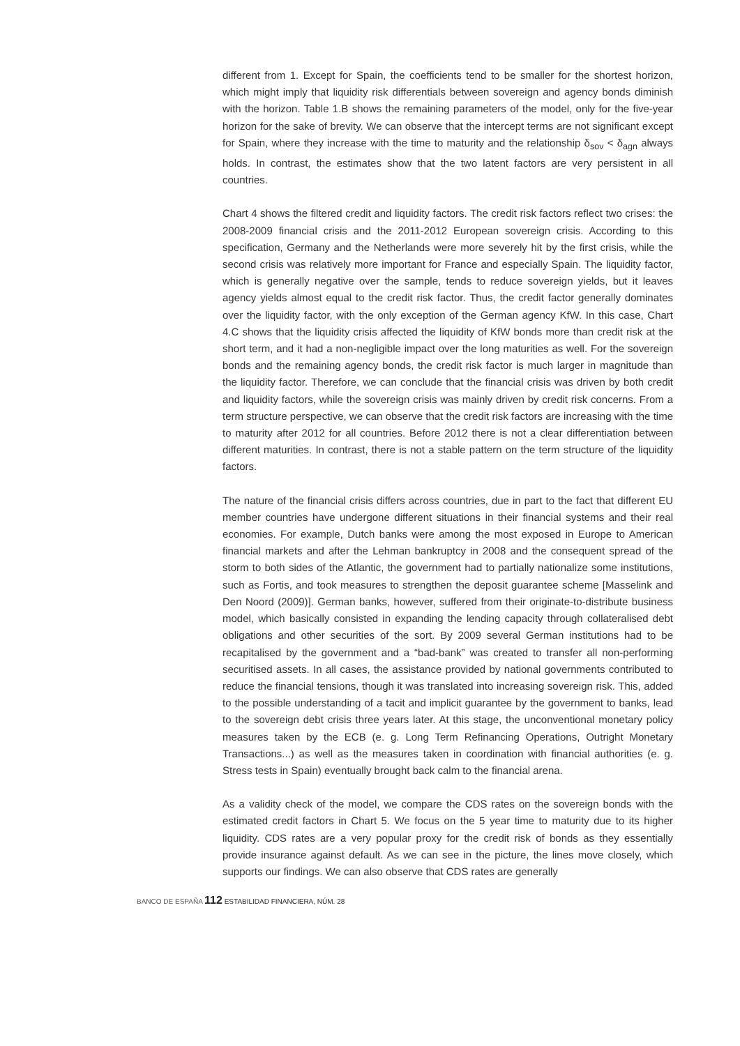different from 1. Except for Spain, the coefficients tend to be smaller for the shortest horizon, which might imply that liquidity risk differentials between sovereign and agency bonds diminish with the horizon. Table 1.B shows the remaining parameters of the model, only for the five-year horizon for the sake of brevity. We can observe that the intercept terms are not significant except for Spain, where they increase with the time to maturity and the relationship δ<sub>sov</sub> < δ<sub>agn</sub> always holds. In contrast, the estimates show that the two latent factors are very persistent in all countries.
Chart 4 shows the filtered credit and liquidity factors. The credit risk factors reflect two crises: the 2008-2009 financial crisis and the 2011-2012 European sovereign crisis. According to this specification, Germany and the Netherlands were more severely hit by the first crisis, while the second crisis was relatively more important for France and especially Spain. The liquidity factor, which is generally negative over the sample, tends to reduce sovereign yields, but it leaves agency yields almost equal to the credit risk factor. Thus, the credit factor generally dominates over the liquidity factor, with the only exception of the German agency KfW. In this case, Chart 4.C shows that the liquidity crisis affected the liquidity of KfW bonds more than credit risk at the short term, and it had a non-negligible impact over the long maturities as well. For the sovereign bonds and the remaining agency bonds, the credit risk factor is much larger in magnitude than the liquidity factor. Therefore, we can conclude that the financial crisis was driven by both credit and liquidity factors, while the sovereign crisis was mainly driven by credit risk concerns. From a term structure perspective, we can observe that the credit risk factors are increasing with the time to maturity after 2012 for all countries. Before 2012 there is not a clear differentiation between different maturities. In contrast, there is not a stable pattern on the term structure of the liquidity factors.
The nature of the financial crisis differs across countries, due in part to the fact that different EU member countries have undergone different situations in their financial systems and their real economies. For example, Dutch banks were among the most exposed in Europe to American financial markets and after the Lehman bankruptcy in 2008 and the consequent spread of the storm to both sides of the Atlantic, the government had to partially nationalize some institutions, such as Fortis, and took measures to strengthen the deposit guarantee scheme [Masselink and Den Noord (2009)]. German banks, however, suffered from their originate-to-distribute business model, which basically consisted in expanding the lending capacity through collateralised debt obligations and other securities of the sort. By 2009 several German institutions had to be recapitalised by the government and a “bad-bank” was created to transfer all non-performing securitised assets. In all cases, the assistance provided by national governments contributed to reduce the financial tensions, though it was translated into increasing sovereign risk. This, added to the possible understanding of a tacit and implicit guarantee by the government to banks, lead to the sovereign debt crisis three years later. At this stage, the unconventional monetary policy measures taken by the ECB (e. g. Long Term Refinancing Operations, Outright Monetary Transactions...) as well as the measures taken in coordination with financial authorities (e. g. Stress tests in Spain) eventually brought back calm to the financial arena.
As a validity check of the model, we compare the CDS rates on the sovereign bonds with the estimated credit factors in Chart 5. We focus on the 5 year time to maturity due to its higher liquidity. CDS rates are a very popular proxy for the credit risk of bonds as they essentially provide insurance against default. As we can see in the picture, the lines move closely, which supports our findings. We can also observe that CDS rates are generally
BANCO DE ESPAÑA 112 ESTABILIDAD FINANCIERA, NÚM. 28